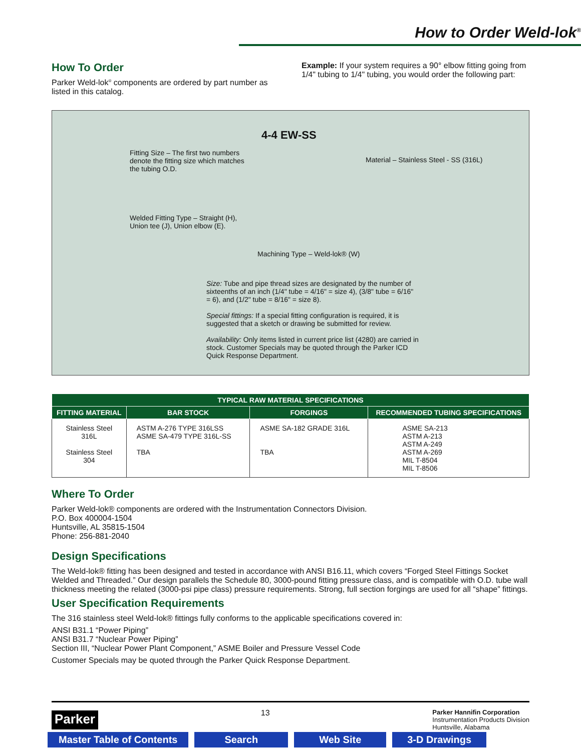How to Order Weld-lok<sup>®</sup>
How To Order
Parker Weld-lok<sup>®</sup> components are ordered by part number as listed in this catalog.
Example: If your system requires a 90° elbow fitting going from 1/4" tubing to 1/4" tubing, you would order the following part:
4-4 EW-SS
Fitting Size – The first two numbers denote the fitting size which matches the tubing O.D.
Material – Stainless Steel - SS (316L)
Welded Fitting Type – Straight (H),
Union tee (J), Union elbow (E).
Machining Type – Weld-lok® (W)
Size: Tube and pipe thread sizes are designated by the number of sixteenths of an inch (1/4" tube = 4/16" = size 4), (3/8" tube = 6/16" = 6), and (1/2" tube = 8/16" = size 8).
Special fittings: If a special fitting configuration is required, it is suggested that a sketch or drawing be submitted for review.
Availability: Only items listed in current price list (4280) are carried in stock. Customer Specials may be quoted through the Parker ICD Quick Response Department.
| TYPICAL RAW MATERIAL SPECIFICATIONS | | | |
| --- | --- | --- | --- |
| FITTING MATERIAL | BAR STOCK | FORGINGS | RECOMMENDED TUBING SPECIFICATIONS |
| Stainless Steel 316L Stainless Steel 304 | ASTM A-276 TYPE 316LSS ASME SA-479 TYPE 316L-SS TBA | ASME SA-182 GRADE 316L TBA | ASME SA-213 ASTM A-213 ASTM A-249 ASTM A-269 MIL T-8504 MIL T-8506 |
Where To Order
Parker Weld-lok® components are ordered with the Instrumentation Connectors Division.
P.O. Box 400004-1504
Huntsville, AL 35815-1504
Phone: 256-881-2040
Design Specifications
The Weld-lok® fitting has been designed and tested in accordance with ANSI B16.11, which covers “Forged Steel Fittings Socket Welded and Threaded.” Our design parallels the Schedule 80, 3000-pound fitting pressure class, and is compatible with O.D. tube wall thickness meeting the related (3000-psi pipe class) pressure requirements. Strong, full section forgings are used for all “shape” fittings.
User Specification Requirements
The 316 stainless steel Weld-lok® fittings fully conforms to the applicable specifications covered in:
ANSI B31.1 “Power Piping”
ANSI B31.7 “Nuclear Power Piping”
Section III, “Nuclear Power Plant Component,” ASME Boiler and Pressure Vessel Code
Customer Specials may be quoted through the Parker Quick Response Department.
Parker
13
Parker Hannifin Corporation
Instrumentation Products Division
Huntsville, Alabama
Master Table of Contents Search Web Site 3-D Drawings